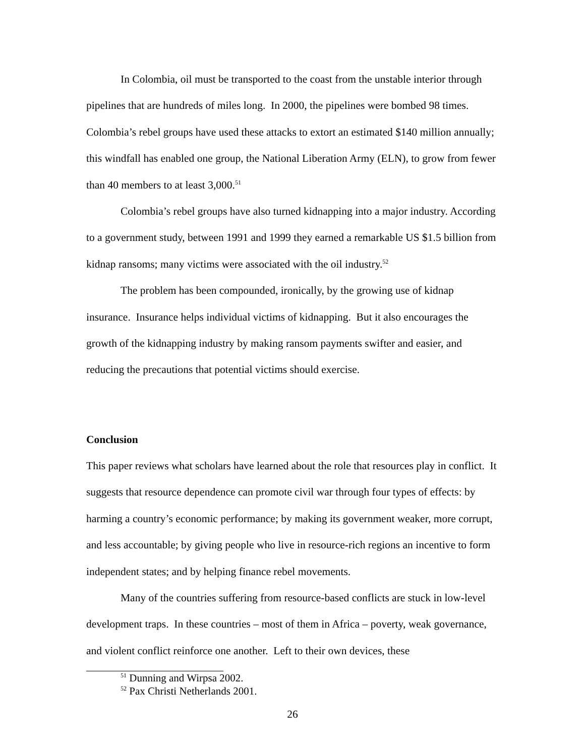In Colombia, oil must be transported to the coast from the unstable interior through pipelines that are hundreds of miles long. In 2000, the pipelines were bombed 98 times. Colombia’s rebel groups have used these attacks to extort an estimated $140 million annually; this windfall has enabled one group, the National Liberation Army (ELN), to grow from fewer than 40 members to at least 3,000.<sup>51</sup>
Colombia’s rebel groups have also turned kidnapping into a major industry. According to a government study, between 1991 and 1999 they earned a remarkable US $1.5 billion from kidnap ransoms; many victims were associated with the oil industry.<sup>52</sup>
The problem has been compounded, ironically, by the growing use of kidnap insurance. Insurance helps individual victims of kidnapping. But it also encourages the growth of the kidnapping industry by making ransom payments swifter and easier, and reducing the precautions that potential victims should exercise.
Conclusion
This paper reviews what scholars have learned about the role that resources play in conflict. It suggests that resource dependence can promote civil war through four types of effects: by harming a country’s economic performance; by making its government weaker, more corrupt, and less accountable; by giving people who live in resource-rich regions an incentive to form independent states; and by helping finance rebel movements.
Many of the countries suffering from resource-based conflicts are stuck in low-level development traps. In these countries – most of them in Africa – poverty, weak governance, and violent conflict reinforce one another. Left to their own devices, these
<sup>51</sup> Dunning and Wirpsa 2002.
<sup>52</sup> Pax Christi Netherlands 2001.
26